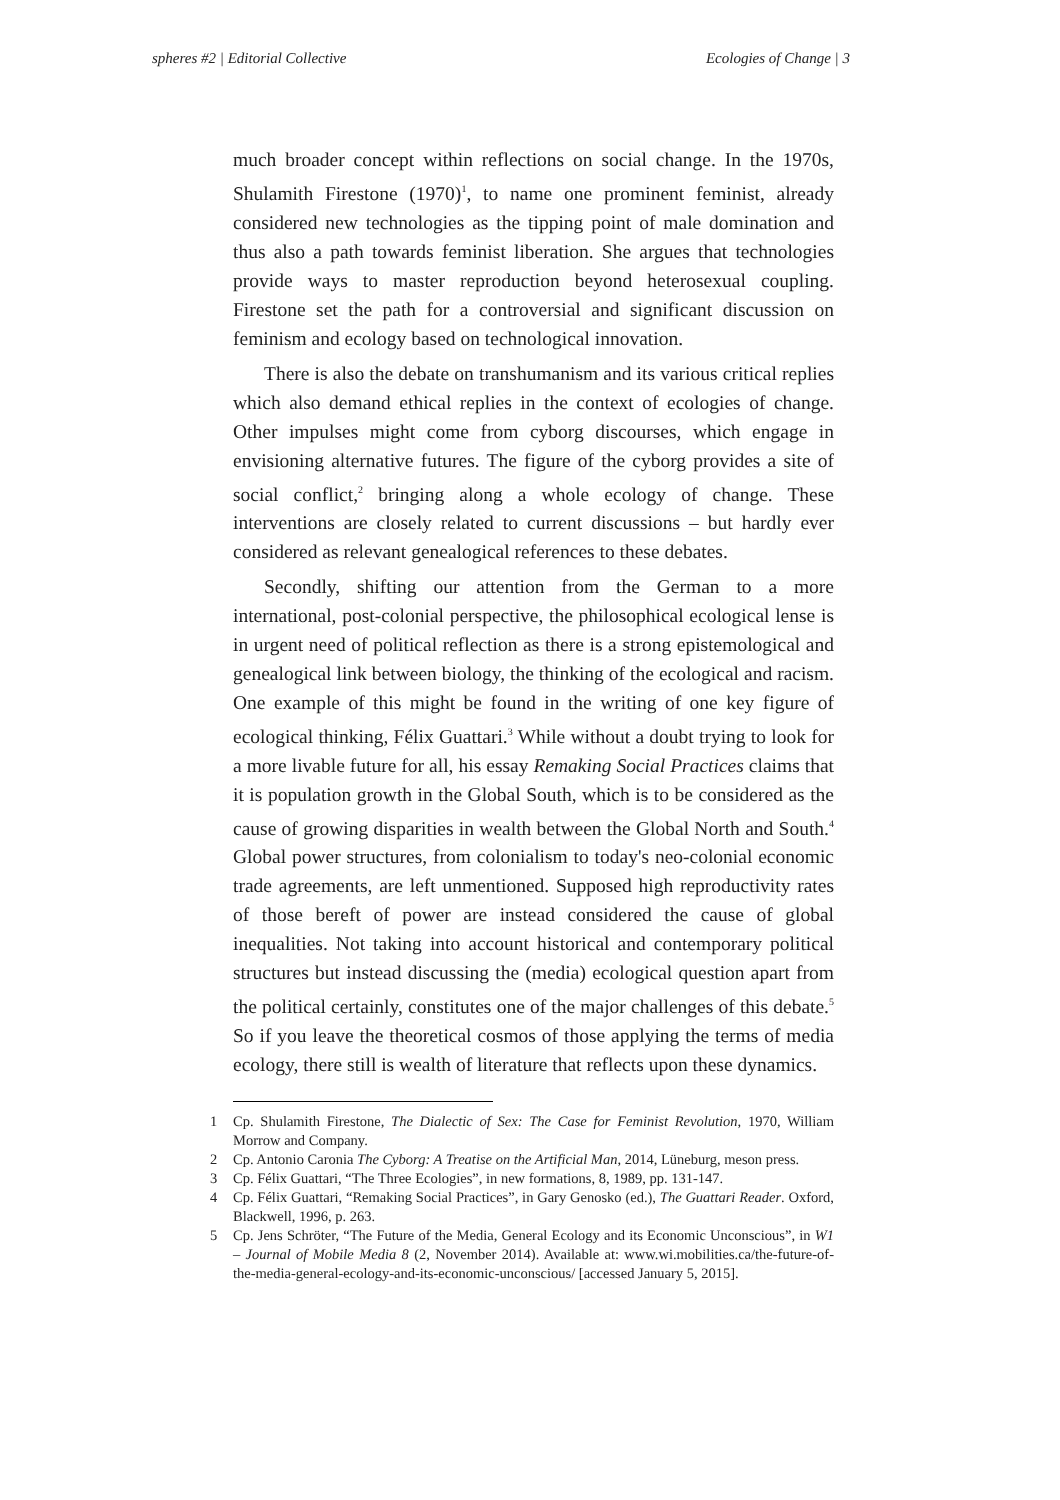spheres #2 | Editorial Collective Ecologies of Change | 3
much broader concept within reflections on social change. In the 1970s, Shulamith Firestone (1970)<sup>1</sup>, to name one prominent feminist, already considered new technologies as the tipping point of male domination and thus also a path towards feminist liberation. She argues that technologies provide ways to master reproduction beyond heterosexual coupling. Firestone set the path for a controversial and significant discussion on feminism and ecology based on technological innovation.
There is also the debate on transhumanism and its various critical replies which also demand ethical replies in the context of ecologies of change. Other impulses might come from cyborg discourses, which engage in envisioning alternative futures. The figure of the cyborg provides a site of social conflict,<sup>2</sup> bringing along a whole ecology of change. These interventions are closely related to current discussions – but hardly ever considered as relevant genealogical references to these debates.
Secondly, shifting our attention from the German to a more international, post-colonial perspective, the philosophical ecological lense is in urgent need of political reflection as there is a strong epistemological and genealogical link between biology, the thinking of the ecological and racism. One example of this might be found in the writing of one key figure of ecological thinking, Félix Guattari.<sup>3</sup> While without a doubt trying to look for a more livable future for all, his essay Remaking Social Practices claims that it is population growth in the Global South, which is to be considered as the cause of growing disparities in wealth between the Global North and South.<sup>4</sup> Global power structures, from colonialism to today's neo-colonial economic trade agreements, are left unmentioned. Supposed high reproductivity rates of those bereft of power are instead considered the cause of global inequalities. Not taking into account historical and contemporary political structures but instead discussing the (media) ecological question apart from the political certainly, constitutes one of the major challenges of this debate.<sup>5</sup> So if you leave the theoretical cosmos of those applying the terms of media ecology, there still is wealth of literature that reflects upon these dynamics.
1 Cp. Shulamith Firestone, The Dialectic of Sex: The Case for Feminist Revolution, 1970, William Morrow and Company.
2 Cp. Antonio Caronia The Cyborg: A Treatise on the Artificial Man, 2014, Lüneburg, meson press.
3 Cp. Félix Guattari, “The Three Ecologies”, in new formations, 8, 1989, pp. 131-147.
4 Cp. Félix Guattari, “Remaking Social Practices”, in Gary Genosko (ed.), The Guattari Reader. Oxford, Blackwell, 1996, p. 263.
5 Cp. Jens Schröter, “The Future of the Media, General Ecology and its Economic Unconscious”, in W1 – Journal of Mobile Media 8 (2, November 2014). Available at: www.wi.mobilities.ca/the-future-of-the-media-general-ecology-and-its-economic-unconscious/ [accessed January 5, 2015].